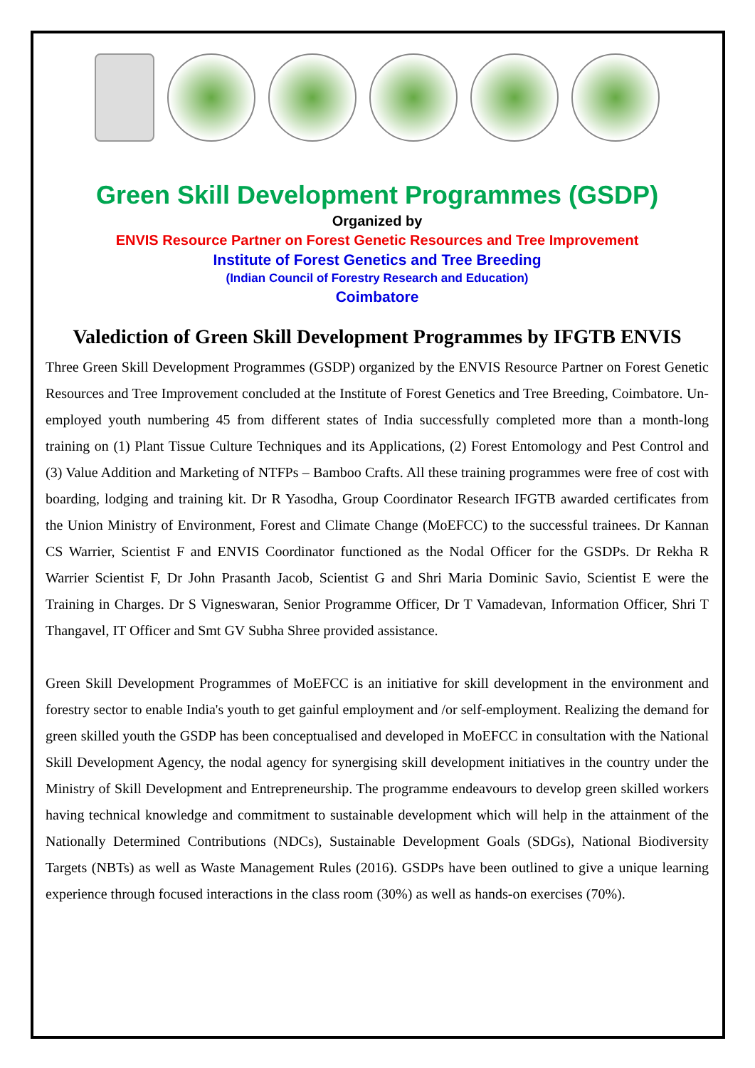Green Skill Development Programmes (GSDP)
Organized by
ENVIS Resource Partner on Forest Genetic Resources and Tree Improvement
Institute of Forest Genetics and Tree Breeding
(Indian Council of Forestry Research and Education)
Coimbatore
Valediction of Green Skill Development Programmes by IFGTB ENVIS
Three Green Skill Development Programmes (GSDP) organized by the ENVIS Resource Partner on Forest Genetic Resources and Tree Improvement concluded at the Institute of Forest Genetics and Tree Breeding, Coimbatore. Un-employed youth numbering 45 from different states of India successfully completed more than a month-long training on (1) Plant Tissue Culture Techniques and its Applications, (2) Forest Entomology and Pest Control and (3) Value Addition and Marketing of NTFPs – Bamboo Crafts. All these training programmes were free of cost with boarding, lodging and training kit. Dr R Yasodha, Group Coordinator Research IFGTB awarded certificates from the Union Ministry of Environment, Forest and Climate Change (MoEFCC) to the successful trainees. Dr Kannan CS Warrier, Scientist F and ENVIS Coordinator functioned as the Nodal Officer for the GSDPs. Dr Rekha R Warrier Scientist F, Dr John Prasanth Jacob, Scientist G and Shri Maria Dominic Savio, Scientist E were the Training in Charges. Dr S Vigneswaran, Senior Programme Officer, Dr T Vamadevan, Information Officer, Shri T Thangavel, IT Officer and Smt GV Subha Shree provided assistance.
Green Skill Development Programmes of MoEFCC is an initiative for skill development in the environment and forestry sector to enable India's youth to get gainful employment and /or self-employment. Realizing the demand for green skilled youth the GSDP has been conceptualised and developed in MoEFCC in consultation with the National Skill Development Agency, the nodal agency for synergising skill development initiatives in the country under the Ministry of Skill Development and Entrepreneurship. The programme endeavours to develop green skilled workers having technical knowledge and commitment to sustainable development which will help in the attainment of the Nationally Determined Contributions (NDCs), Sustainable Development Goals (SDGs), National Biodiversity Targets (NBTs) as well as Waste Management Rules (2016). GSDPs have been outlined to give a unique learning experience through focused interactions in the class room (30%) as well as hands-on exercises (70%).